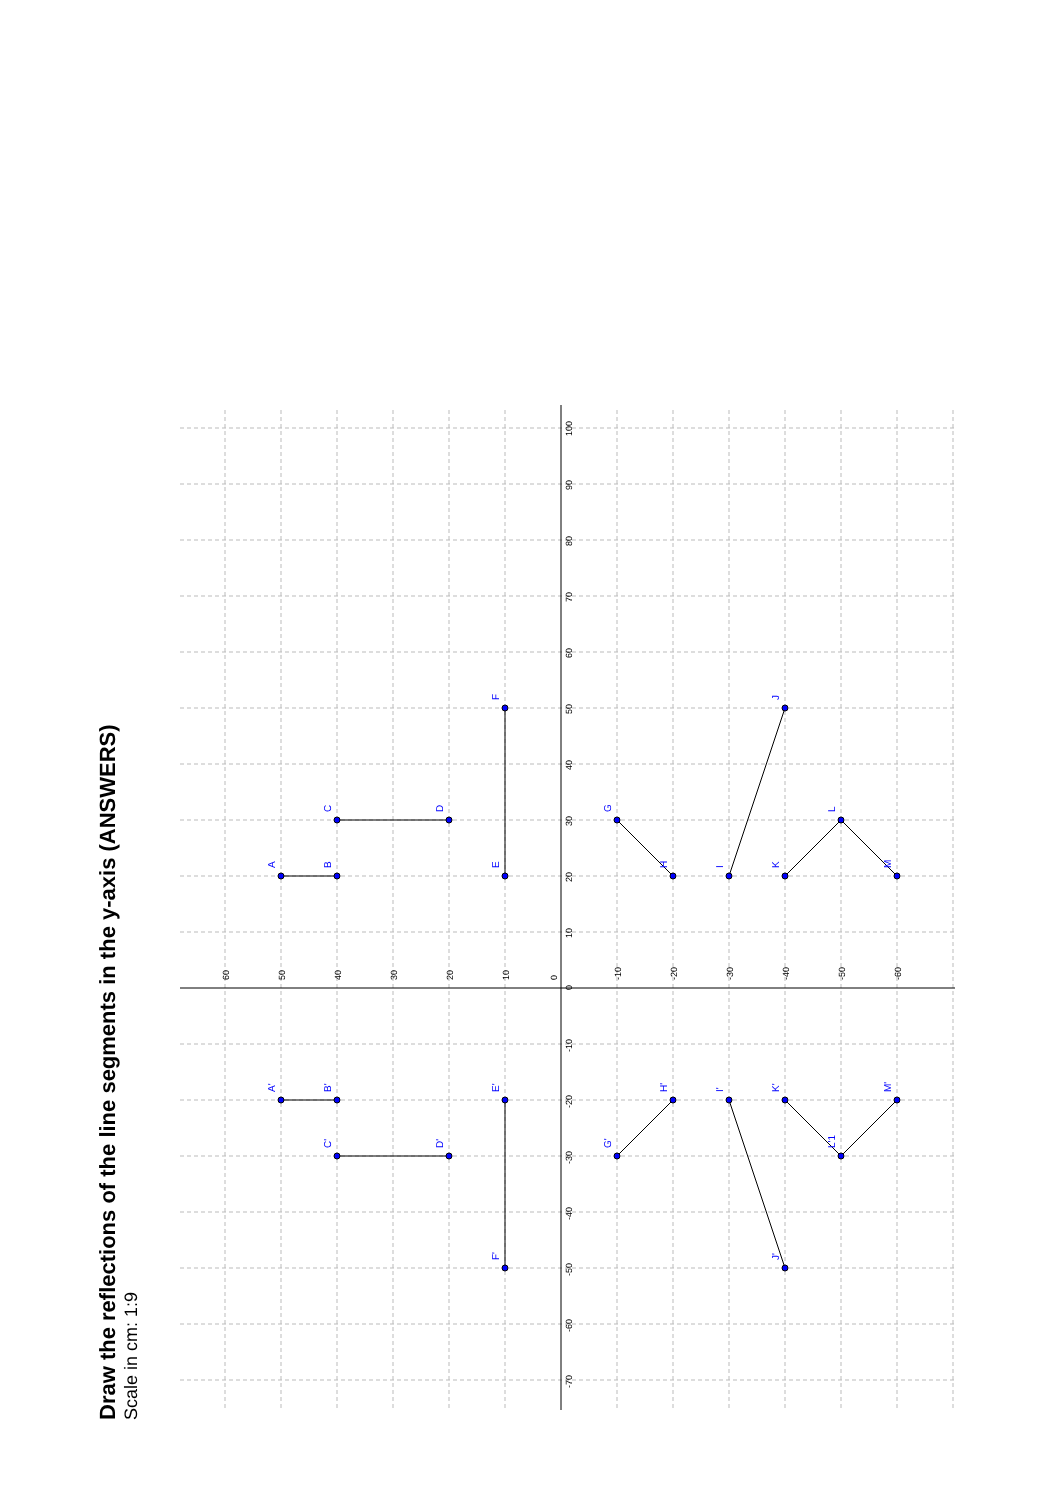Draw the reflections of the line segments in the y-axis (ANSWERS)
Scale in cm: 1:9
A
B
C
D
E
F
G
H
I
J
K
L
M
A'
B'
C'
D'
E'
F'
G'
H'
I'
J'
K'
L'1
M'
60
50
40
30
20
10
0
-10
-20
-30
-40
-50
-60
100
90
80
70
60
50
40
30
20
10
0
-10
-20
-30
-40
-50
-60
-70